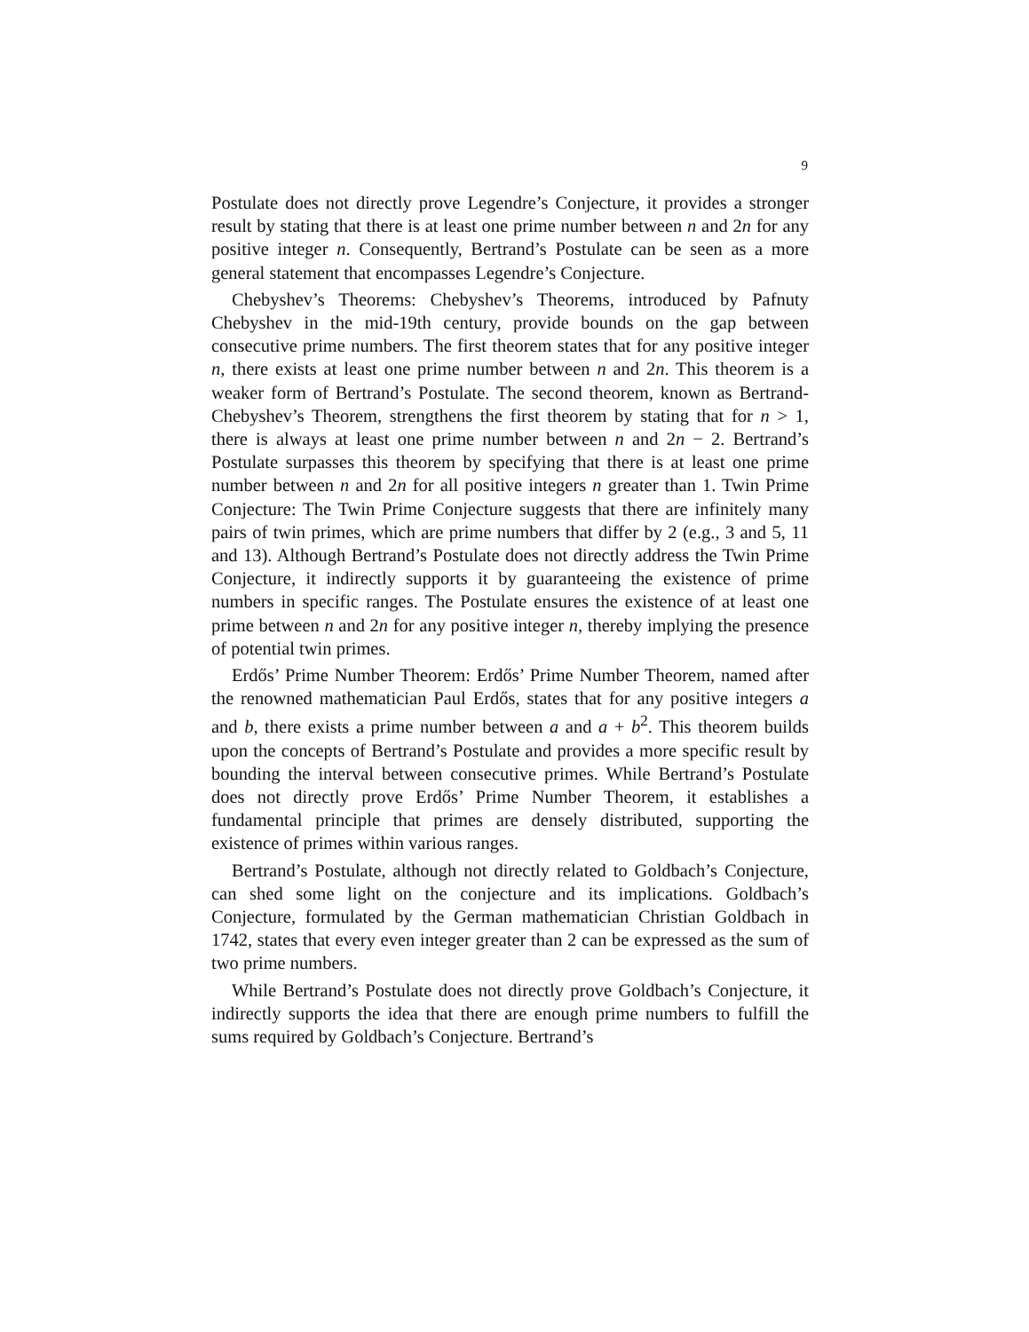9
Postulate does not directly prove Legendre’s Conjecture, it provides a stronger result by stating that there is at least one prime number between n and 2n for any positive integer n. Consequently, Bertrand’s Postulate can be seen as a more general statement that encompasses Legendre’s Conjecture.
Chebyshev’s Theorems: Chebyshev’s Theorems, introduced by Pafnuty Chebyshev in the mid-19th century, provide bounds on the gap between consecutive prime numbers. The first theorem states that for any positive integer n, there exists at least one prime number between n and 2n. This theorem is a weaker form of Bertrand’s Postulate. The second theorem, known as Bertrand-Chebyshev’s Theorem, strengthens the first theorem by stating that for n > 1, there is always at least one prime number between n and 2n − 2. Bertrand’s Postulate surpasses this theorem by specifying that there is at least one prime number between n and 2n for all positive integers n greater than 1. Twin Prime Conjecture: The Twin Prime Conjecture suggests that there are infinitely many pairs of twin primes, which are prime numbers that differ by 2 (e.g., 3 and 5, 11 and 13). Although Bertrand’s Postulate does not directly address the Twin Prime Conjecture, it indirectly supports it by guaranteeing the existence of prime numbers in specific ranges. The Postulate ensures the existence of at least one prime between n and 2n for any positive integer n, thereby implying the presence of potential twin primes.
Erdős’ Prime Number Theorem: Erdős’ Prime Number Theorem, named after the renowned mathematician Paul Erdős, states that for any positive integers a and b, there exists a prime number between a and a + b<sup>2</sup>. This theorem builds upon the concepts of Bertrand’s Postulate and provides a more specific result by bounding the interval between consecutive primes. While Bertrand’s Postulate does not directly prove Erdős’ Prime Number Theorem, it establishes a fundamental principle that primes are densely distributed, supporting the existence of primes within various ranges.
Bertrand’s Postulate, although not directly related to Goldbach’s Conjecture, can shed some light on the conjecture and its implications. Goldbach’s Conjecture, formulated by the German mathematician Christian Goldbach in 1742, states that every even integer greater than 2 can be expressed as the sum of two prime numbers.
While Bertrand’s Postulate does not directly prove Goldbach’s Conjecture, it indirectly supports the idea that there are enough prime numbers to fulfill the sums required by Goldbach’s Conjecture. Bertrand’s